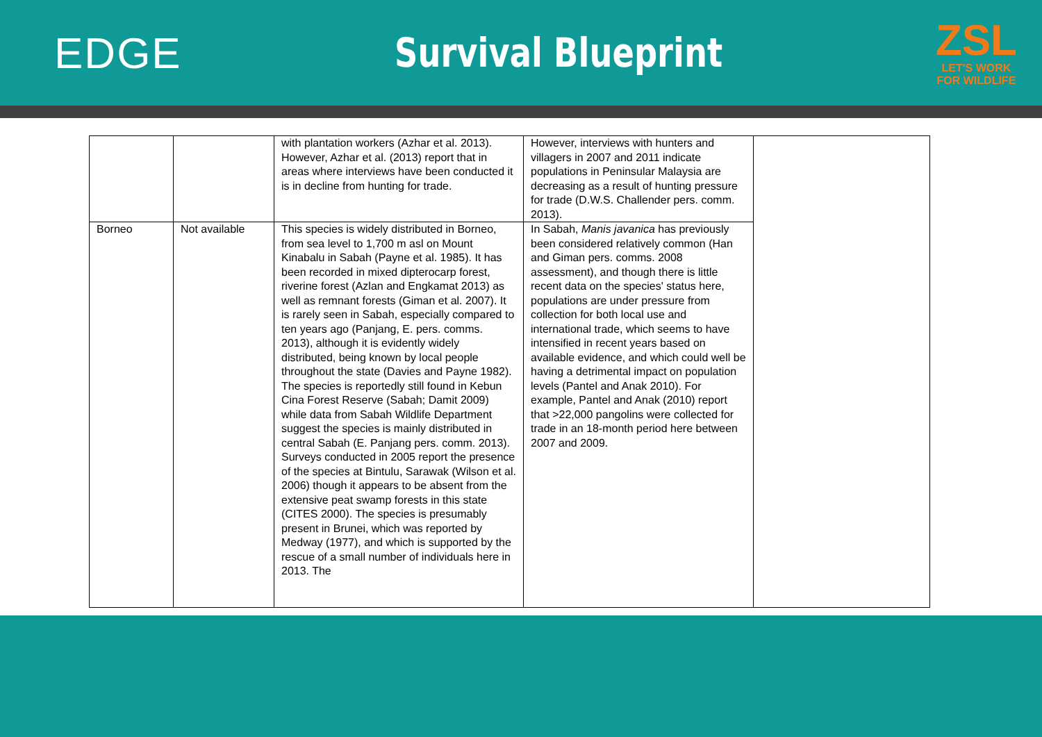EDGE Survival Blueprint
ZSL
LET'S WORK
FOR WILDLIFE
| | | with plantation workers (Azhar et al. 2013). However, Azhar et al. (2013) report that in areas where interviews have been conducted it is in decline from hunting for trade. | However, interviews with hunters and villagers in 2007 and 2011 indicate populations in Peninsular Malaysia are decreasing as a result of hunting pressure for trade (D.W.S. Challender pers. comm. 2013). | |
| Borneo | Not available | This species is widely distributed in Borneo, from sea level to 1,700 m asl on Mount Kinabalu in Sabah (Payne et al. 1985). It has been recorded in mixed dipterocarp forest, riverine forest (Azlan and Engkamat 2013) as well as remnant forests (Giman et al. 2007). It is rarely seen in Sabah, especially compared to ten years ago (Panjang, E. pers. comms. 2013), although it is evidently widely distributed, being known by local people throughout the state (Davies and Payne 1982). The species is reportedly still found in Kebun Cina Forest Reserve (Sabah; Damit 2009) while data from Sabah Wildlife Department suggest the species is mainly distributed in central Sabah (E. Panjang pers. comm. 2013). Surveys conducted in 2005 report the presence of the species at Bintulu, Sarawak (Wilson et al. 2006) though it appears to be absent from the extensive peat swamp forests in this state (CITES 2000). The species is presumably present in Brunei, which was reported by Medway (1977), and which is supported by the rescue of a small number of individuals here in 2013. The | In Sabah, Manis javanica has previously been considered relatively common (Han and Giman pers. comms. 2008 assessment), and though there is little recent data on the species' status here, populations are under pressure from collection for both local use and international trade, which seems to have intensified in recent years based on available evidence, and which could well be having a detrimental impact on population levels (Pantel and Anak 2010). For example, Pantel and Anak (2010) report that >22,000 pangolins were collected for trade in an 18-month period here between 2007 and 2009. | |